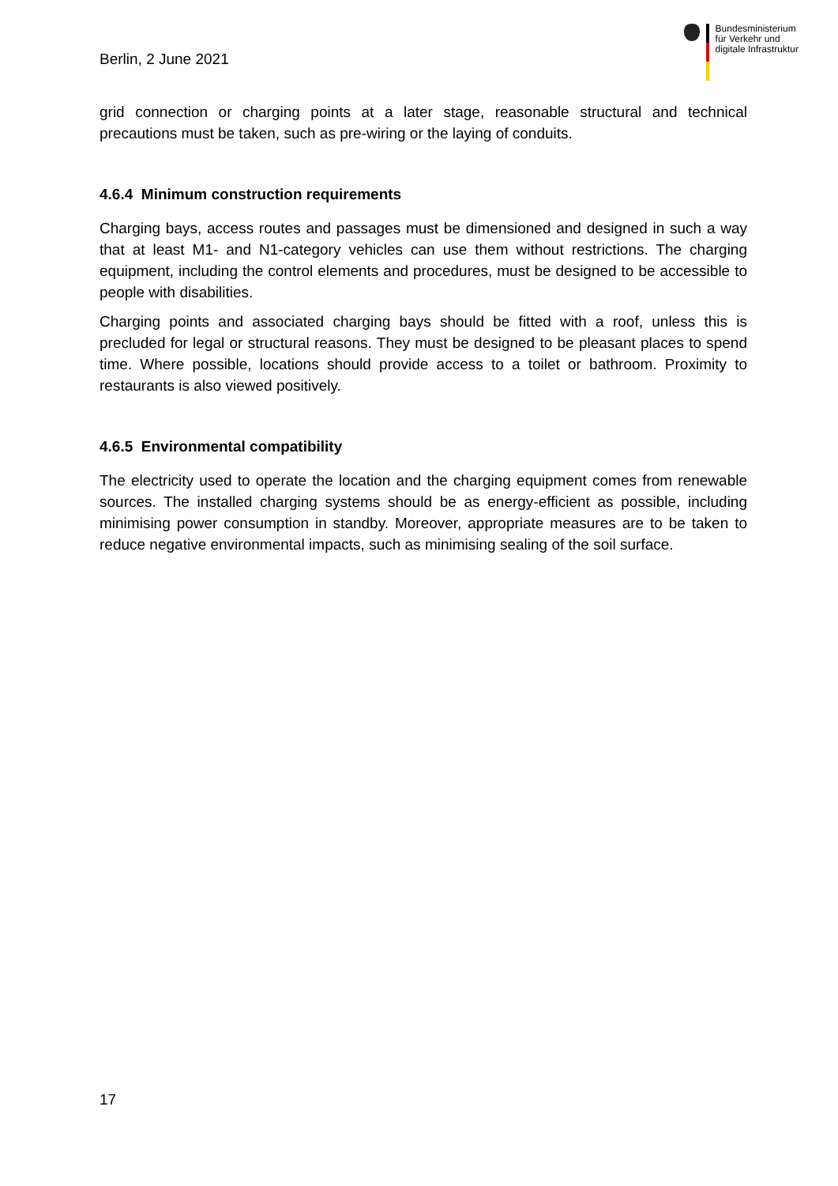Berlin, 2 June 2021
Bundesministerium
für Verkehr und
digitale Infrastruktur
grid connection or charging points at a later stage, reasonable structural and technical precautions must be taken, such as pre-wiring or the laying of conduits.
4.6.4 Minimum construction requirements
Charging bays, access routes and passages must be dimensioned and designed in such a way that at least M1- and N1-category vehicles can use them without restrictions. The charging equipment, including the control elements and procedures, must be designed to be accessible to people with disabilities.
Charging points and associated charging bays should be fitted with a roof, unless this is precluded for legal or structural reasons. They must be designed to be pleasant places to spend time. Where possible, locations should provide access to a toilet or bathroom. Proximity to restaurants is also viewed positively.
4.6.5 Environmental compatibility
The electricity used to operate the location and the charging equipment comes from renewable sources. The installed charging systems should be as energy-efficient as possible, including minimising power consumption in standby. Moreover, appropriate measures are to be taken to reduce negative environmental impacts, such as minimising sealing of the soil surface.
17